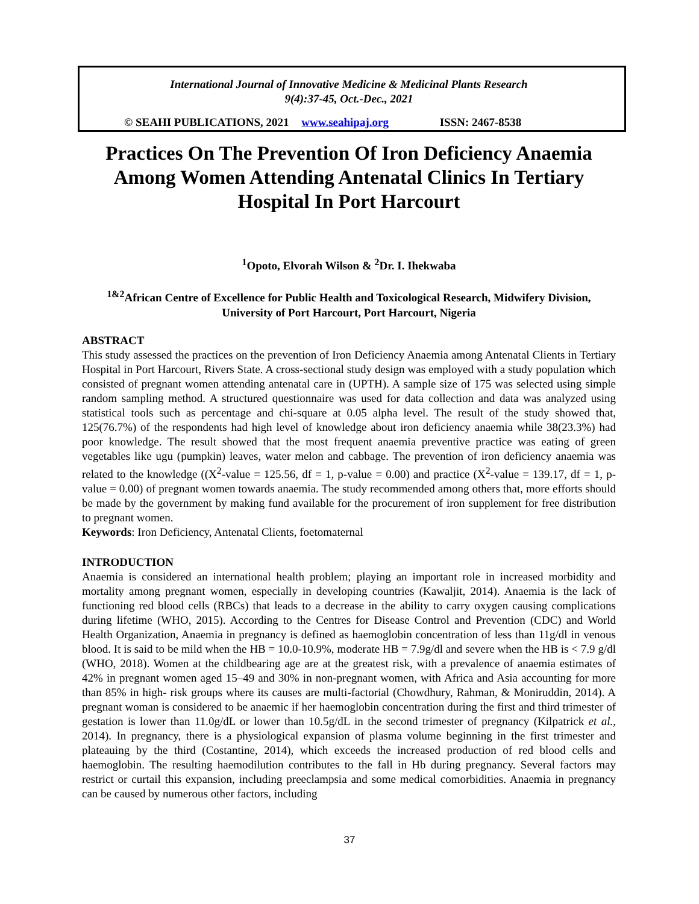International Journal of Innovative Medicine & Medicinal Plants Research
9(4):37-45, Oct.-Dec., 2021
© SEAHI PUBLICATIONS, 2021 www.seahipaj.org ISSN: 2467-8538
Practices On The Prevention Of Iron Deficiency Anaemia Among Women Attending Antenatal Clinics In Tertiary Hospital In Port Harcourt
<sup>1</sup> Opoto, Elvorah Wilson & <sup>2</sup>Dr. I. Ihekwaba
<sup>1&2</sup>African Centre of Excellence for Public Health and Toxicological Research, Midwifery Division, University of Port Harcourt, Port Harcourt, Nigeria
ABSTRACT
This study assessed the practices on the prevention of Iron Deficiency Anaemia among Antenatal Clients in Tertiary Hospital in Port Harcourt, Rivers State. A cross-sectional study design was employed with a study population which consisted of pregnant women attending antenatal care in (UPTH). A sample size of 175 was selected using simple random sampling method. A structured questionnaire was used for data collection and data was analyzed using statistical tools such as percentage and chi-square at 0.05 alpha level. The result of the study showed that, 125(76.7%) of the respondents had high level of knowledge about iron deficiency anaemia while 38(23.3%) had poor knowledge. The result showed that the most frequent anaemia preventive practice was eating of green vegetables like ugu (pumpkin) leaves, water melon and cabbage. The prevention of iron deficiency anaemia was related to the knowledge ((X<sup>2</sup>-value = 125.56, df = 1, p-value = 0.00) and practice (X<sup>2</sup>-value = 139.17, df = 1, p-value = 0.00) of pregnant women towards anaemia. The study recommended among others that, more efforts should be made by the government by making fund available for the procurement of iron supplement for free distribution to pregnant women.
Keywords: Iron Deficiency, Antenatal Clients, foetomaternal
INTRODUCTION
Anaemia is considered an international health problem; playing an important role in increased morbidity and mortality among pregnant women, especially in developing countries (Kawaljit, 2014). Anaemia is the lack of functioning red blood cells (RBCs) that leads to a decrease in the ability to carry oxygen causing complications during lifetime (WHO, 2015). According to the Centres for Disease Control and Prevention (CDC) and World Health Organization, Anaemia in pregnancy is defined as haemoglobin concentration of less than 11g/dl in venous blood. It is said to be mild when the HB = 10.0-10.9%, moderate HB = 7.9g/dl and severe when the HB is < 7.9 g/dl (WHO, 2018). Women at the childbearing age are at the greatest risk, with a prevalence of anaemia estimates of 42% in pregnant women aged 15–49 and 30% in non-pregnant women, with Africa and Asia accounting for more than 85% in high- risk groups where its causes are multi-factorial (Chowdhury, Rahman, & Moniruddin, 2014). A pregnant woman is considered to be anaemic if her haemoglobin concentration during the first and third trimester of gestation is lower than 11.0g/dL or lower than 10.5g/dL in the second trimester of pregnancy (Kilpatrick et al., 2014). In pregnancy, there is a physiological expansion of plasma volume beginning in the first trimester and plateauing by the third (Costantine, 2014), which exceeds the increased production of red blood cells and haemoglobin. The resulting haemodilution contributes to the fall in Hb during pregnancy. Several factors may restrict or curtail this expansion, including preeclampsia and some medical comorbidities. Anaemia in pregnancy can be caused by numerous other factors, including
37